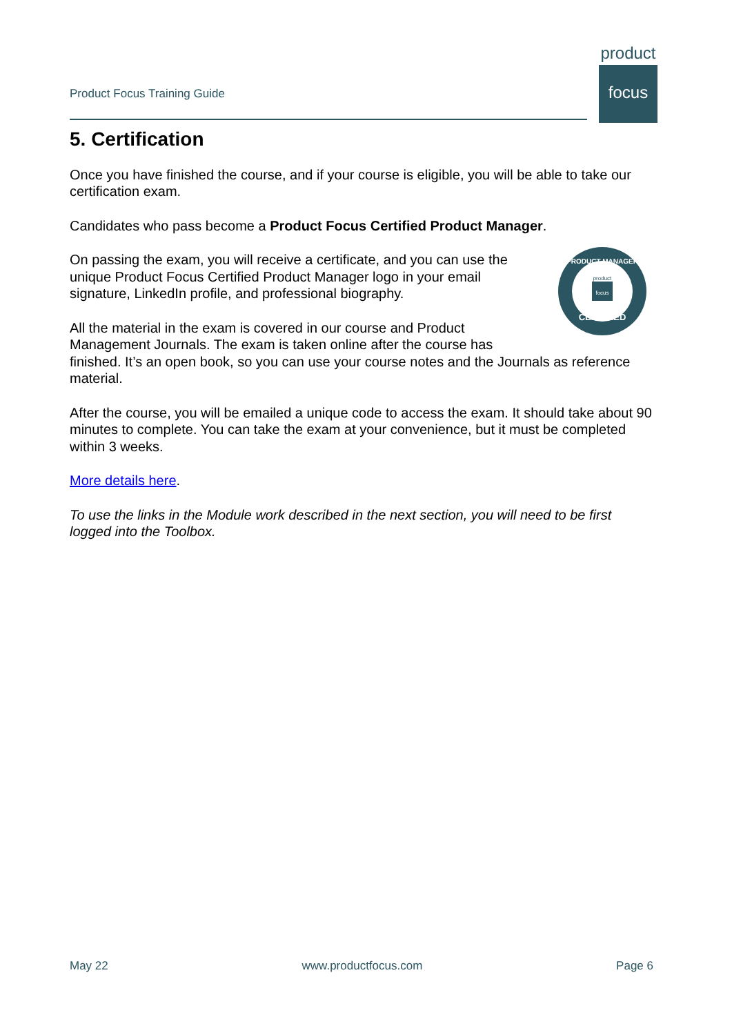Product Focus Training Guide
product
focus
5. Certification
Once you have finished the course, and if your course is eligible, you will be able to take our certification exam.
Candidates who pass become a Product Focus Certified Product Manager.
product
focus
CERTIFIED
PRODUCT MANAGER
On passing the exam, you will receive a certificate, and you can use the unique Product Focus Certified Product Manager logo in your email signature, LinkedIn profile, and professional biography.
All the material in the exam is covered in our course and Product Management Journals. The exam is taken online after the course has finished. It’s an open book, so you can use your course notes and the Journals as reference material.
After the course, you will be emailed a unique code to access the exam. It should take about 90 minutes to complete. You can take the exam at your convenience, but it must be completed within 3 weeks.
More details here.
To use the links in the Module work described in the next section, you will need to be first logged into the Toolbox.
May 22 www.productfocus.com Page 6